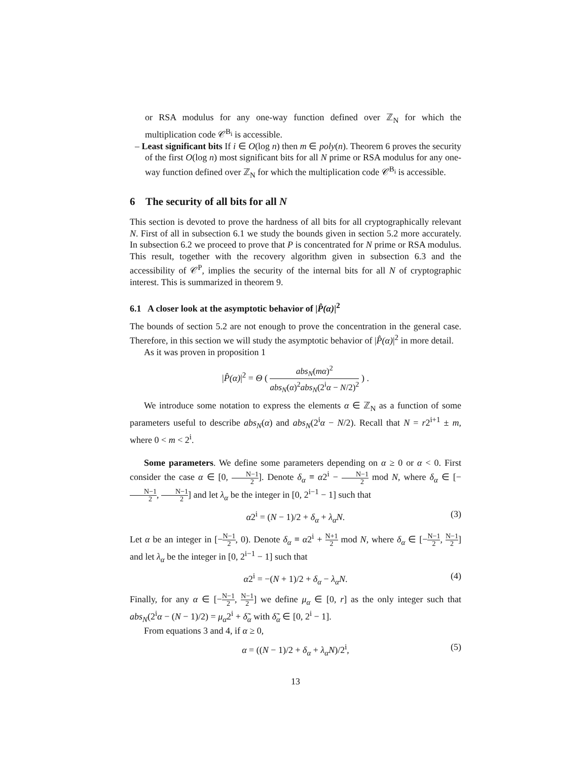or RSA modulus for any one-way function defined over ℤ<sub>N</sub> for which the multiplication code 𝒞<sup>B<sub>i</sub></sup> is accessible.
– Least significant bits If i ∈ O(log n) then m ∈ poly(n). Theorem 6 proves the security of the first O(log n) most significant bits for all N prime or RSA modulus for any one-way function defined over ℤ<sub>N</sub> for which the multiplication code 𝒞<sup>B<sub>i</sub></sup> is accessible.
6 The security of all bits for all N
This section is devoted to prove the hardness of all bits for all cryptographically relevant N. First of all in subsection 6.1 we study the bounds given in section 5.2 more accurately. In subsection 6.2 we proceed to prove that P is concentrated for N prime or RSA modulus. This result, together with the recovery algorithm given in subsection 6.3 and the accessibility of 𝒞<sup>P</sup>, implies the security of the internal bits for all N of cryptographic interest. This is summarized in theorem 9.
6.1 A closer look at the asymptotic behavior of |P̂(α)|<sup>2</sup>
The bounds of section 5.2 are not enough to prove the concentration in the general case. Therefore, in this section we will study the asymptotic behavior of |P̂(α)|<sup>2</sup> in more detail.
As it was proven in proposition 1
|P̂(α)|<sup>2</sup> = Θ ( abs<sub>N</sub>(mα)<sup>2</sup> abs<sub>N</sub>(α)<sup>2</sup>abs<sub>N</sub>(2<sup>i</sup>α − N/2)<sup>2</sup> ) .
We introduce some notation to express the elements α ∈ ℤ<sub>N</sub> as a function of some parameters useful to describe abs<sub>N</sub>(α) and abs<sub>N</sub>(2<sup>i</sup>α − N/2). Recall that N = r2<sup>i+1</sup> ± m, where 0 < m < 2<sup>i</sup>.
Some parameters. We define some parameters depending on α ≥ 0 or α < 0. First consider the case α ∈ [0, N−1 2]. Denote δ<sub>α</sub> ≡ α2<sup>i</sup> − N−1 2 mod N, where δ<sub>α</sub> ∈ [−N−1 2, N−1 2] and let λ<sub>α</sub> be the integer in [0, 2<sup>i−1</sup> − 1] such that
α2<sup>i</sup> = (N − 1)/2 + δ<sub>α</sub> + λ<sub>α</sub>N. (3)
Let α be an integer in [−N−1 2, 0). Denote δ<sub>α</sub> ≡ α2<sup>i</sup> + N+1 2 mod N, where δ<sub>α</sub> ∈ [−N−1 2, N−1 2] and let λ<sub>α</sub> be the integer in [0, 2<sup>i−1</sup> − 1] such that
α2<sup>i</sup> = −(N + 1)/2 + δ<sub>α</sub> − λ<sub>α</sub>N. (4)
Finally, for any α ∈ [−N−1 2, N−1 2] we define μ<sub>α</sub> ∈ [0, r] as the only integer such that abs<sub>N</sub>(2<sup>i</sup>α − (N − 1)/2) = μ<sub>α</sub>2<sup>i</sup> + δ̃<sub>α</sub> with δ̃<sub>α</sub> ∈ [0, 2<sup>i</sup> − 1].
From equations 3 and 4, if α ≥ 0,
α = ((N − 1)/2 + δ<sub>α</sub> + λ<sub>α</sub>N)/2<sup>i</sup>, (5)
13